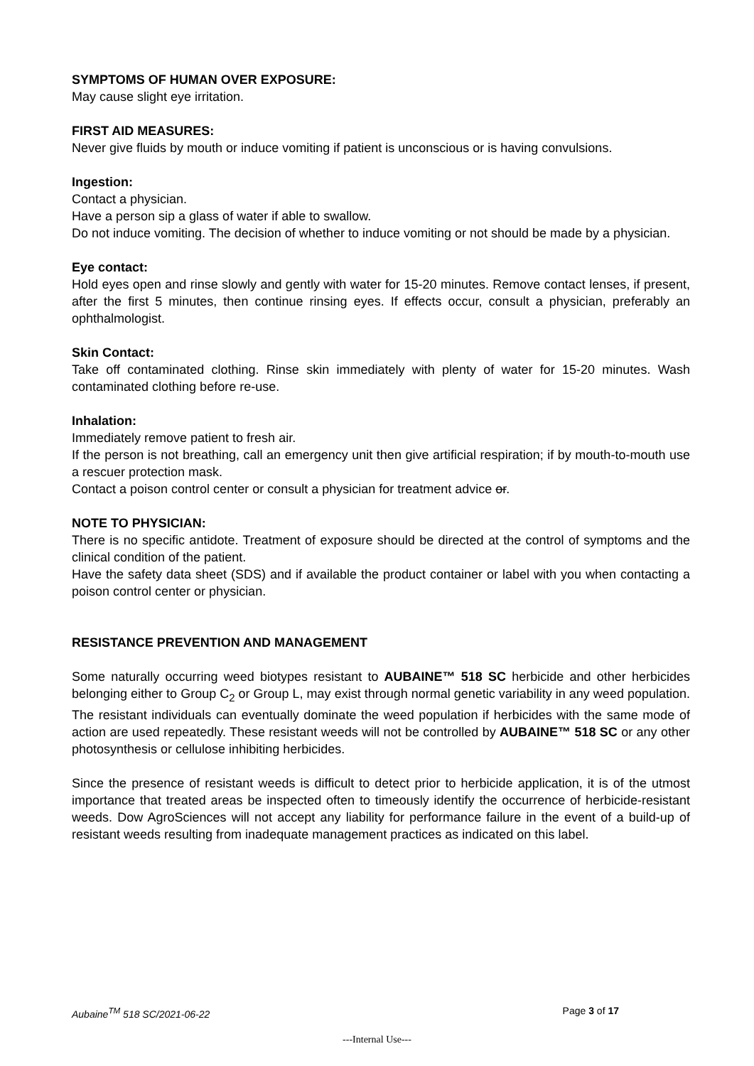SYMPTOMS OF HUMAN OVER EXPOSURE:
May cause slight eye irritation.
FIRST AID MEASURES:
Never give fluids by mouth or induce vomiting if patient is unconscious or is having convulsions.
Ingestion:
Contact a physician.
Have a person sip a glass of water if able to swallow.
Do not induce vomiting. The decision of whether to induce vomiting or not should be made by a physician.
Eye contact:
Hold eyes open and rinse slowly and gently with water for 15-20 minutes. Remove contact lenses, if present, after the first 5 minutes, then continue rinsing eyes. If effects occur, consult a physician, preferably an ophthalmologist.
Skin Contact:
Take off contaminated clothing. Rinse skin immediately with plenty of water for 15-20 minutes. Wash contaminated clothing before re-use.
Inhalation:
Immediately remove patient to fresh air.
If the person is not breathing, call an emergency unit then give artificial respiration; if by mouth-to-mouth use a rescuer protection mask.
Contact a poison control center or consult a physician for treatment advice or.
NOTE TO PHYSICIAN:
There is no specific antidote. Treatment of exposure should be directed at the control of symptoms and the clinical condition of the patient.
Have the safety data sheet (SDS) and if available the product container or label with you when contacting a poison control center or physician.
RESISTANCE PREVENTION AND MANAGEMENT
Some naturally occurring weed biotypes resistant to AUBAINE™ 518 SC herbicide and other herbicides belonging either to Group C<sub>2</sub> or Group L, may exist through normal genetic variability in any weed population. The resistant individuals can eventually dominate the weed population if herbicides with the same mode of action are used repeatedly. These resistant weeds will not be controlled by AUBAINE™ 518 SC or any other photosynthesis or cellulose inhibiting herbicides.
Since the presence of resistant weeds is difficult to detect prior to herbicide application, it is of the utmost importance that treated areas be inspected often to timeously identify the occurrence of herbicide-resistant weeds. Dow AgroSciences will not accept any liability for performance failure in the event of a build-up of resistant weeds resulting from inadequate management practices as indicated on this label.
Aubaine<sup>TM</sup> 518 SC/2021-06-22 Page 3 of 17
---Internal Use---